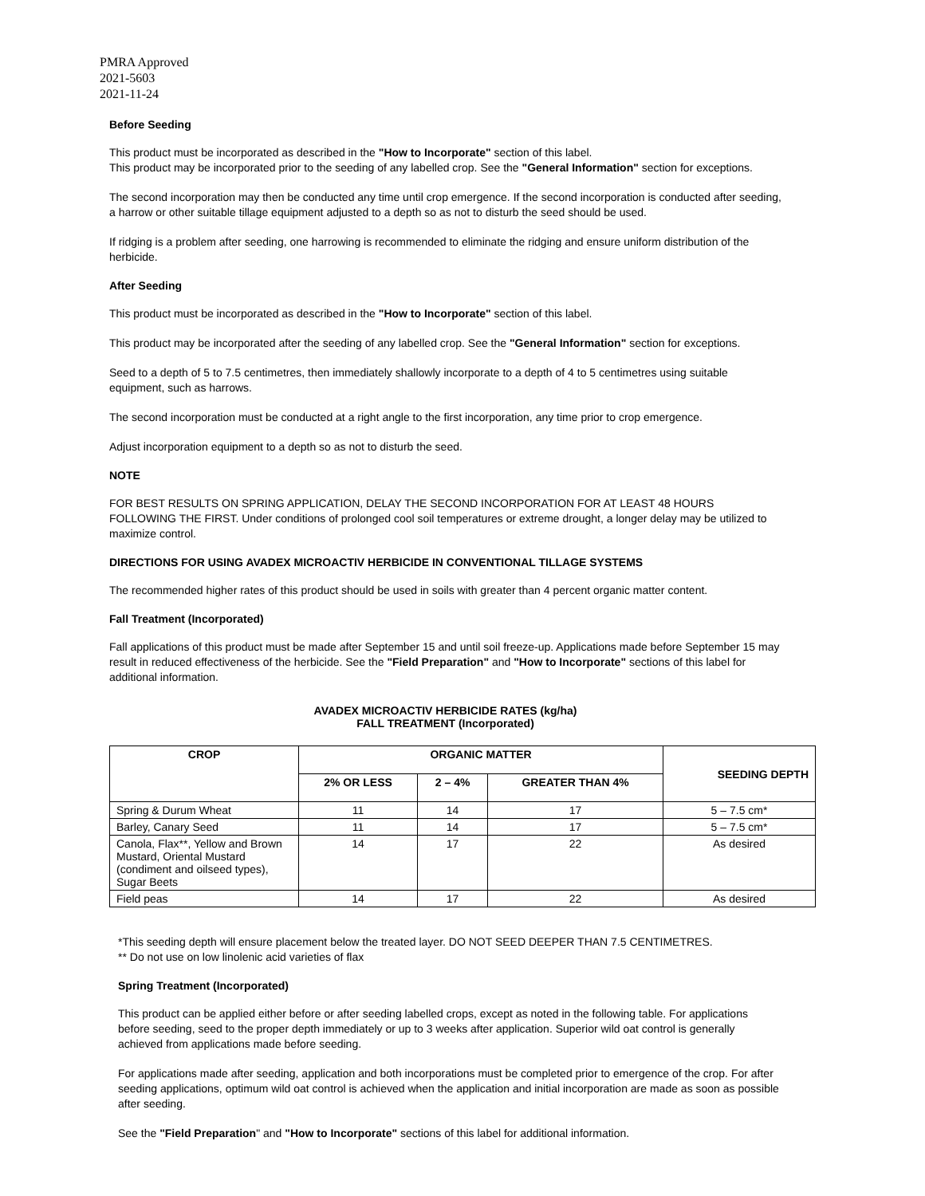PMRA Approved
2021-5603
2021-11-24
Before Seeding
This product must be incorporated as described in the "How to Incorporate" section of this label.
This product may be incorporated prior to the seeding of any labelled crop. See the "General Information" section for exceptions.
The second incorporation may then be conducted any time until crop emergence. If the second incorporation is conducted after seeding, a harrow or other suitable tillage equipment adjusted to a depth so as not to disturb the seed should be used.
If ridging is a problem after seeding, one harrowing is recommended to eliminate the ridging and ensure uniform distribution of the herbicide.
After Seeding
This product must be incorporated as described in the "How to Incorporate" section of this label.
This product may be incorporated after the seeding of any labelled crop. See the "General Information" section for exceptions.
Seed to a depth of 5 to 7.5 centimetres, then immediately shallowly incorporate to a depth of 4 to 5 centimetres using suitable equipment, such as harrows.
The second incorporation must be conducted at a right angle to the first incorporation, any time prior to crop emergence.
Adjust incorporation equipment to a depth so as not to disturb the seed.
NOTE
FOR BEST RESULTS ON SPRING APPLICATION, DELAY THE SECOND INCORPORATION FOR AT LEAST 48 HOURS FOLLOWING THE FIRST. Under conditions of prolonged cool soil temperatures or extreme drought, a longer delay may be utilized to maximize control.
DIRECTIONS FOR USING AVADEX MICROACTIV HERBICIDE IN CONVENTIONAL TILLAGE SYSTEMS
The recommended higher rates of this product should be used in soils with greater than 4 percent organic matter content.
Fall Treatment (Incorporated)
Fall applications of this product must be made after September 15 and until soil freeze-up. Applications made before September 15 may result in reduced effectiveness of the herbicide. See the "Field Preparation" and "How to Incorporate" sections of this label for additional information.
AVADEX MICROACTIV HERBICIDE RATES (kg/ha)
FALL TREATMENT (Incorporated)
| CROP | ORGANIC MATTER | | | SEEDING DEPTH |
| --- | --- | --- | --- | --- |
| | 2% OR LESS | 2 – 4% | GREATER THAN 4% | |
| Spring & Durum Wheat | 11 | 14 | 17 | 5 – 7.5 cm* |
| Barley, Canary Seed | 11 | 14 | 17 | 5 – 7.5 cm* |
| Canola, Flax**, Yellow and Brown Mustard, Oriental Mustard (condiment and oilseed types), Sugar Beets | 14 | 17 | 22 | As desired |
| Field peas | 14 | 17 | 22 | As desired |
*This seeding depth will ensure placement below the treated layer. DO NOT SEED DEEPER THAN 7.5 CENTIMETRES.
** Do not use on low linolenic acid varieties of flax
Spring Treatment (Incorporated)
This product can be applied either before or after seeding labelled crops, except as noted in the following table. For applications before seeding, seed to the proper depth immediately or up to 3 weeks after application. Superior wild oat control is generally achieved from applications made before seeding.
For applications made after seeding, application and both incorporations must be completed prior to emergence of the crop. For after seeding applications, optimum wild oat control is achieved when the application and initial incorporation are made as soon as possible after seeding.
See the "Field Preparation" and "How to Incorporate" sections of this label for additional information.